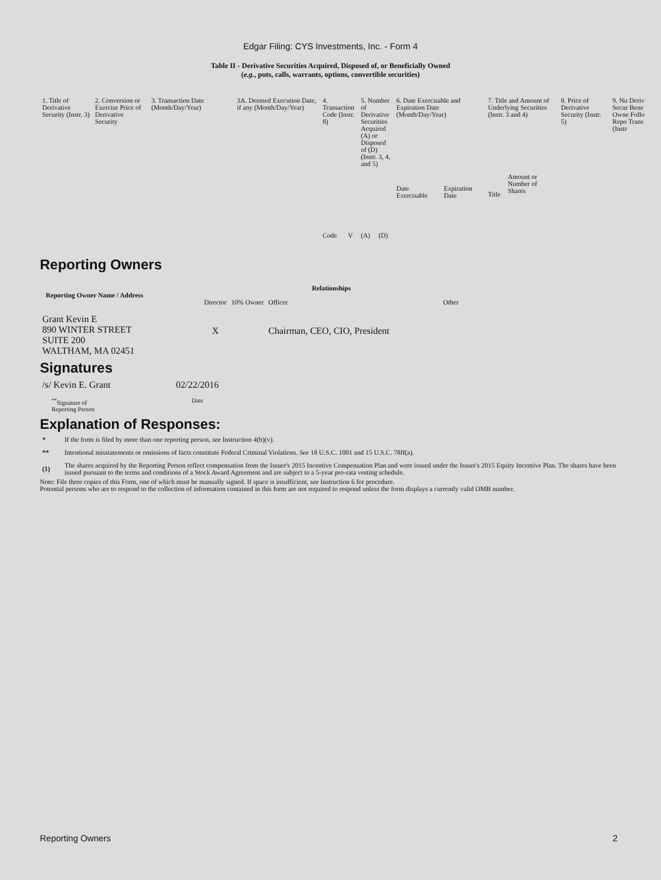Edgar Filing: CYS Investments, Inc. - Form 4
Table II - Derivative Securities Acquired, Disposed of, or Beneficially Owned
(e.g., puts, calls, warrants, options, convertible securities)
| 1. Title of Derivative Security (Instr. 3) | 2. Conversion or Exercise Price of Derivative Security | 3. Transaction Date (Month/Day/Year) | 3A. Deemed Execution Date, if any (Month/Day/Year) | 4. Transaction Code (Instr. 8) | | 5. Number of Derivative Securities Acquired (A) or Disposed of (D) (Instr. 3, 4, and 5) | | 6. Date Exercisable and Expiration Date (Month/Day/Year) | | 7. Title and Amount of Underlying Securities (Instr. 3 and 4) | | 8. Price of Derivative Security (Instr. 5) | 9. Nu Deriv Secur Bene Owne Follo Repo Trans (Instr |
| | | | | Code | V | (A) | (D) | Date Exercisable | Expiration Date | Title | Amount or Number of Shares | | |
Reporting Owners
| Reporting Owner Name / Address | Relationships | | | |
| --- | --- | --- | --- | --- |
| | Director | 10% Owner | Officer | Other |
| Grant Kevin E 890 WINTER STREET SUITE 200 WALTHAM, MA 02451 | X | | Chairman, CEO, CIO, President | |
Signatures
| /s/ Kevin E. Grant | 02/22/2016 |
| <sup>**</sup> Signature of Reporting Person | Date |
Explanation of Responses:
| * | If the form is filed by more than one reporting person, see Instruction 4(b)(v). |
| ** | Intentional misstatements or omissions of facts constitute Federal Criminal Violations. See 18 U.S.C. 1001 and 15 U.S.C. 78ff(a). |
| (1) | The shares acquired by the Reporting Person reflect compensation from the Issuer's 2015 Incentive Compensation Plan and were issued under the Issuer's 2015 Equity Incentive Plan. The shares have been issued pursuant to the terms and conditions of a Stock Award Agreement and are subject to a 5-year pro-rata vesting schedule. |
Note: File three copies of this Form, one of which must be manually signed. If space is insufficient, see Instruction 6 for procedure.
Potential persons who are to respond to the collection of information contained in this form are not required to respond unless the form displays a currently valid OMB number.
Reporting Owners 2